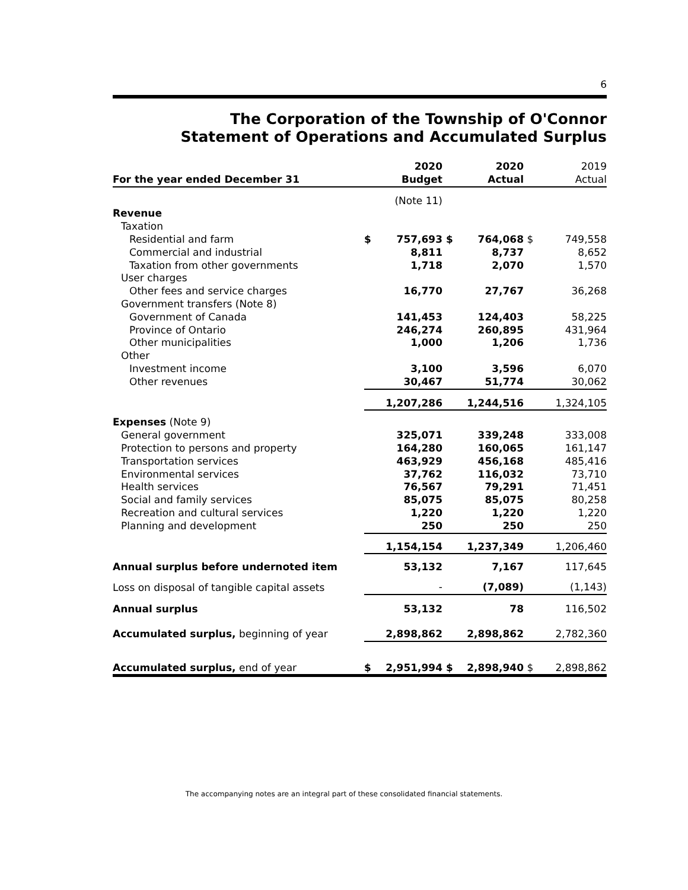6
The Corporation of the Township of O'Connor
Statement of Operations and Accumulated Surplus
| | | 2020 | | 2020 | | 2019 |
| --- | --- | --- | --- | --- | --- | --- |
| For the year ended December 31 | | Budget | | Actual | | Actual |
| | | (Note 11) | | | | |
| Revenue | | | | | | |
| Taxation | | | | | | |
| Residential and farm | $ | 757,693 | $ | 764,068 | $ | 749,558 |
| Commercial and industrial | | 8,811 | | 8,737 | | 8,652 |
| Taxation from other governments | | 1,718 | | 2,070 | | 1,570 |
| User charges | | | | | | |
| Other fees and service charges | | 16,770 | | 27,767 | | 36,268 |
| Government transfers (Note 8) | | | | | | |
| Government of Canada | | 141,453 | | 124,403 | | 58,225 |
| Province of Ontario | | 246,274 | | 260,895 | | 431,964 |
| Other municipalities | | 1,000 | | 1,206 | | 1,736 |
| Other | | | | | | |
| Investment income | | 3,100 | | 3,596 | | 6,070 |
| Other revenues | | 30,467 | | 51,774 | | 30,062 |
| | | 1,207,286 | | 1,244,516 | | 1,324,105 |
| Expenses (Note 9) | | | | | | |
| General government | | 325,071 | | 339,248 | | 333,008 |
| Protection to persons and property | | 164,280 | | 160,065 | | 161,147 |
| Transportation services | | 463,929 | | 456,168 | | 485,416 |
| Environmental services | | 37,762 | | 116,032 | | 73,710 |
| Health services | | 76,567 | | 79,291 | | 71,451 |
| Social and family services | | 85,075 | | 85,075 | | 80,258 |
| Recreation and cultural services | | 1,220 | | 1,220 | | 1,220 |
| Planning and development | | 250 | | 250 | | 250 |
| | | 1,154,154 | | 1,237,349 | | 1,206,460 |
| Annual surplus before undernoted item | | 53,132 | | 7,167 | | 117,645 |
| Loss on disposal of tangible capital assets | | - | | (7,089) | | (1,143) |
| Annual surplus | | 53,132 | | 78 | | 116,502 |
| Accumulated surplus, beginning of year | | 2,898,862 | | 2,898,862 | | 2,782,360 |
| Accumulated surplus, end of year | $ | 2,951,994 | $ | 2,898,940 | $ | 2,898,862 |
The accompanying notes are an integral part of these consolidated financial statements.